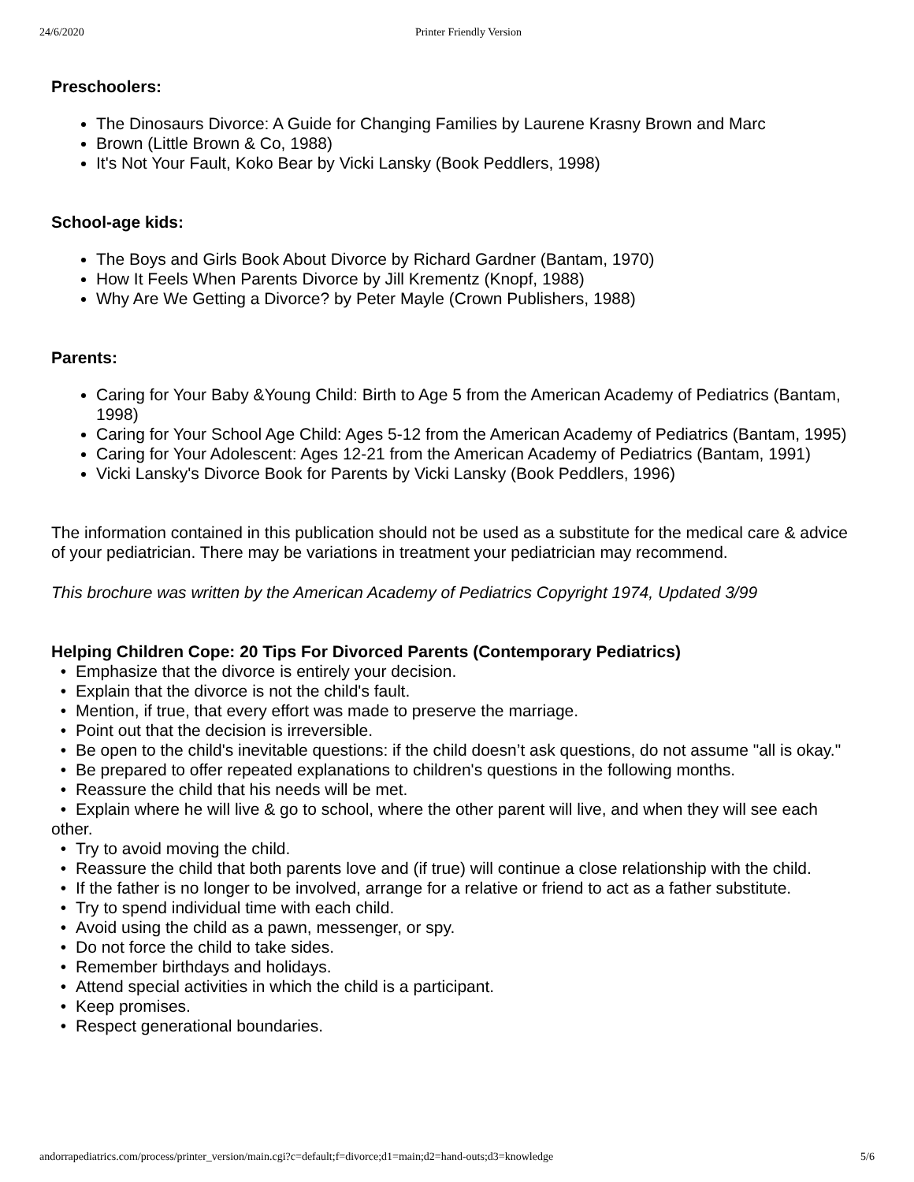24/6/2020 Printer Friendly Version
Preschoolers:
The Dinosaurs Divorce: A Guide for Changing Families by Laurene Krasny Brown and Marc
Brown (Little Brown & Co, 1988)
It's Not Your Fault, Koko Bear by Vicki Lansky (Book Peddlers, 1998)
School-age kids:
The Boys and Girls Book About Divorce by Richard Gardner (Bantam, 1970)
How It Feels When Parents Divorce by Jill Krementz (Knopf, 1988)
Why Are We Getting a Divorce? by Peter Mayle (Crown Publishers, 1988)
Parents:
Caring for Your Baby &Young Child: Birth to Age 5 from the American Academy of Pediatrics (Bantam, 1998)
Caring for Your School Age Child: Ages 5-12 from the American Academy of Pediatrics (Bantam, 1995)
Caring for Your Adolescent: Ages 12-21 from the American Academy of Pediatrics (Bantam, 1991)
Vicki Lansky's Divorce Book for Parents by Vicki Lansky (Book Peddlers, 1996)
The information contained in this publication should not be used as a substitute for the medical care & advice of your pediatrician. There may be variations in treatment your pediatrician may recommend.
This brochure was written by the American Academy of Pediatrics Copyright 1974, Updated 3/99
Helping Children Cope: 20 Tips For Divorced Parents (Contemporary Pediatrics)
• Emphasize that the divorce is entirely your decision.
• Explain that the divorce is not the child's fault.
• Mention, if true, that every effort was made to preserve the marriage.
• Point out that the decision is irreversible.
• Be open to the child's inevitable questions: if the child doesn’t ask questions, do not assume "all is okay."
• Be prepared to offer repeated explanations to children's questions in the following months.
• Reassure the child that his needs will be met.
• Explain where he will live & go to school, where the other parent will live, and when they will see each other.
• Try to avoid moving the child.
• Reassure the child that both parents love and (if true) will continue a close relationship with the child.
• If the father is no longer to be involved, arrange for a relative or friend to act as a father substitute.
• Try to spend individual time with each child.
• Avoid using the child as a pawn, messenger, or spy.
• Do not force the child to take sides.
• Remember birthdays and holidays.
• Attend special activities in which the child is a participant.
• Keep promises.
• Respect generational boundaries.
andorrapediatrics.com/process/printer_version/main.cgi?c=default;f=divorce;d1=main;d2=hand-outs;d3=knowledge 5/6